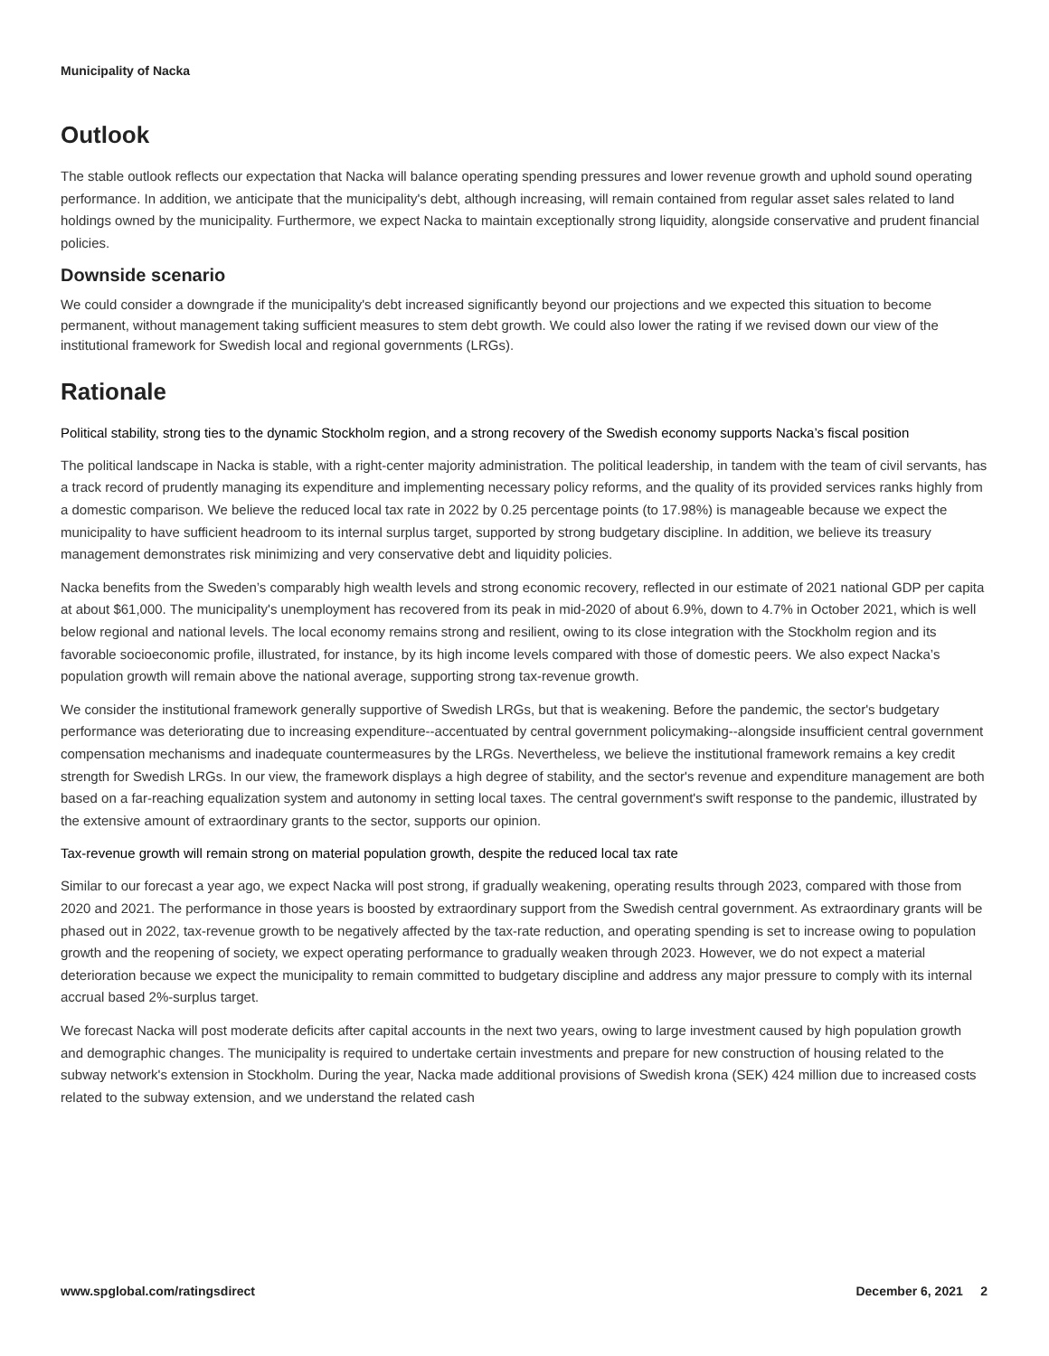Municipality of Nacka
Outlook
The stable outlook reflects our expectation that Nacka will balance operating spending pressures and lower revenue growth and uphold sound operating performance. In addition, we anticipate that the municipality's debt, although increasing, will remain contained from regular asset sales related to land holdings owned by the municipality. Furthermore, we expect Nacka to maintain exceptionally strong liquidity, alongside conservative and prudent financial policies.
Downside scenario
We could consider a downgrade if the municipality's debt increased significantly beyond our projections and we expected this situation to become permanent, without management taking sufficient measures to stem debt growth. We could also lower the rating if we revised down our view of the institutional framework for Swedish local and regional governments (LRGs).
Rationale
Political stability, strong ties to the dynamic Stockholm region, and a strong recovery of the Swedish economy supports Nacka’s fiscal position
The political landscape in Nacka is stable, with a right-center majority administration. The political leadership, in tandem with the team of civil servants, has a track record of prudently managing its expenditure and implementing necessary policy reforms, and the quality of its provided services ranks highly from a domestic comparison. We believe the reduced local tax rate in 2022 by 0.25 percentage points (to 17.98%) is manageable because we expect the municipality to have sufficient headroom to its internal surplus target, supported by strong budgetary discipline. In addition, we believe its treasury management demonstrates risk minimizing and very conservative debt and liquidity policies.
Nacka benefits from the Sweden’s comparably high wealth levels and strong economic recovery, reflected in our estimate of 2021 national GDP per capita at about $61,000. The municipality's unemployment has recovered from its peak in mid-2020 of about 6.9%, down to 4.7% in October 2021, which is well below regional and national levels. The local economy remains strong and resilient, owing to its close integration with the Stockholm region and its favorable socioeconomic profile, illustrated, for instance, by its high income levels compared with those of domestic peers. We also expect Nacka’s population growth will remain above the national average, supporting strong tax-revenue growth.
We consider the institutional framework generally supportive of Swedish LRGs, but that is weakening. Before the pandemic, the sector's budgetary performance was deteriorating due to increasing expenditure--accentuated by central government policymaking--alongside insufficient central government compensation mechanisms and inadequate countermeasures by the LRGs. Nevertheless, we believe the institutional framework remains a key credit strength for Swedish LRGs. In our view, the framework displays a high degree of stability, and the sector's revenue and expenditure management are both based on a far-reaching equalization system and autonomy in setting local taxes. The central government's swift response to the pandemic, illustrated by the extensive amount of extraordinary grants to the sector, supports our opinion.
Tax-revenue growth will remain strong on material population growth, despite the reduced local tax rate
Similar to our forecast a year ago, we expect Nacka will post strong, if gradually weakening, operating results through 2023, compared with those from 2020 and 2021. The performance in those years is boosted by extraordinary support from the Swedish central government. As extraordinary grants will be phased out in 2022, tax-revenue growth to be negatively affected by the tax-rate reduction, and operating spending is set to increase owing to population growth and the reopening of society, we expect operating performance to gradually weaken through 2023. However, we do not expect a material deterioration because we expect the municipality to remain committed to budgetary discipline and address any major pressure to comply with its internal accrual based 2%-surplus target.
We forecast Nacka will post moderate deficits after capital accounts in the next two years, owing to large investment caused by high population growth and demographic changes. The municipality is required to undertake certain investments and prepare for new construction of housing related to the subway network's extension in Stockholm. During the year, Nacka made additional provisions of Swedish krona (SEK) 424 million due to increased costs related to the subway extension, and we understand the related cash
www.spglobal.com/ratingsdirect December 6, 2021 2